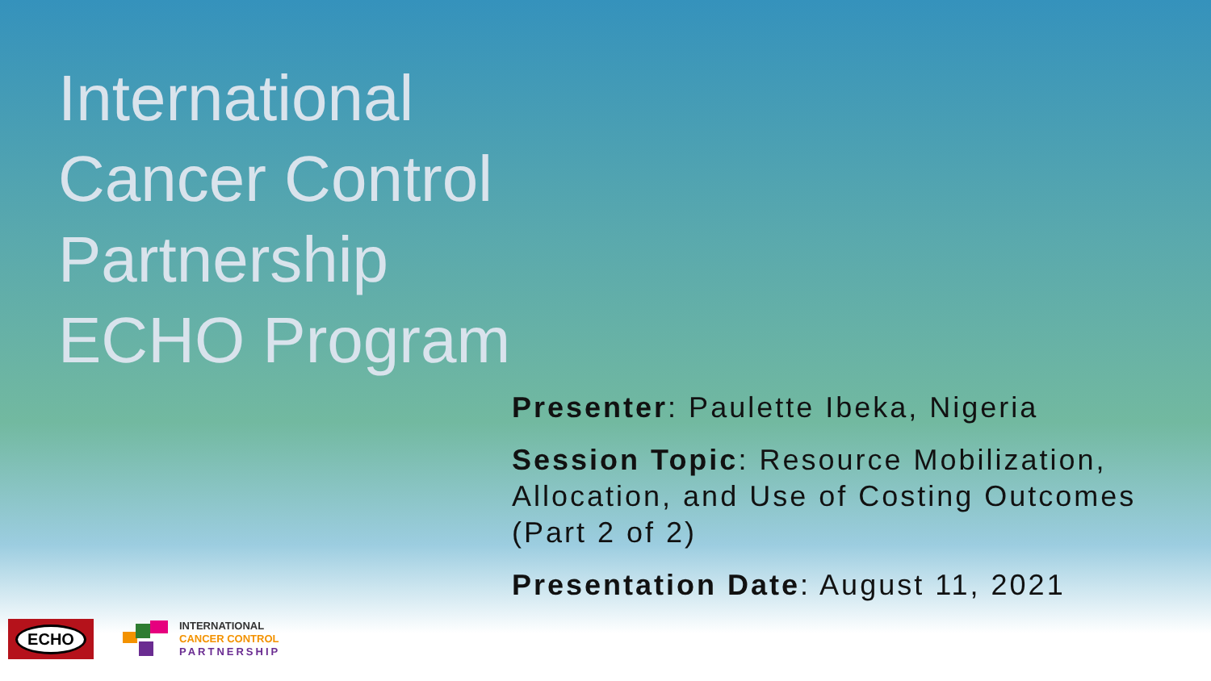International
Cancer Control
Partnership
ECHO Program
Presenter: Paulette Ibeka, Nigeria
Session Topic: Resource Mobilization, Allocation, and Use of Costing Outcomes (Part 2 of 2)
Presentation Date: August 11, 2021
ECHO
INTERNATIONAL
CANCER CONTROL
PARTNERSHIP